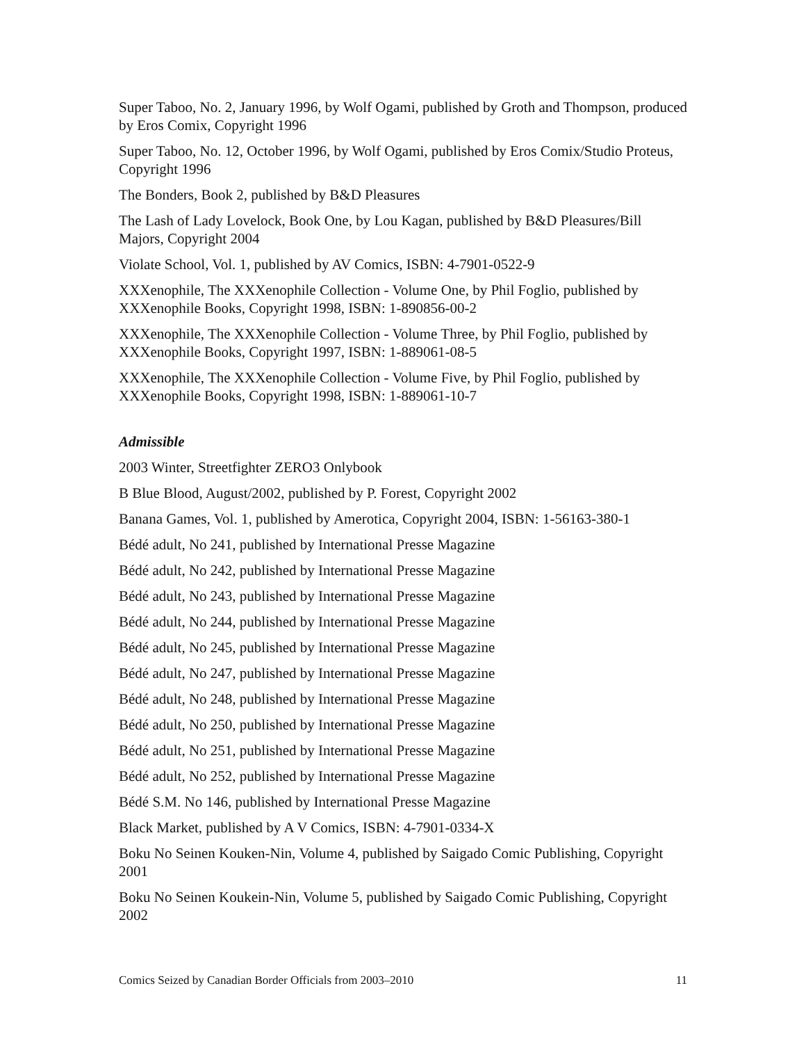Super Taboo, No. 2, January 1996, by Wolf Ogami, published by Groth and Thompson, produced by Eros Comix, Copyright 1996
Super Taboo, No. 12, October 1996, by Wolf Ogami, published by Eros Comix/Studio Proteus, Copyright 1996
The Bonders, Book 2, published by B&D Pleasures
The Lash of Lady Lovelock, Book One, by Lou Kagan, published by B&D Pleasures/Bill Majors, Copyright 2004
Violate School, Vol. 1, published by AV Comics, ISBN: 4-7901-0522-9
XXXenophile, The XXXenophile Collection - Volume One, by Phil Foglio, published by XXXenophile Books, Copyright 1998, ISBN: 1-890856-00-2
XXXenophile, The XXXenophile Collection - Volume Three, by Phil Foglio, published by XXXenophile Books, Copyright 1997, ISBN: 1-889061-08-5
XXXenophile, The XXXenophile Collection - Volume Five, by Phil Foglio, published by XXXenophile Books, Copyright 1998, ISBN: 1-889061-10-7
Admissible
2003 Winter, Streetfighter ZERO3 Onlybook
B Blue Blood, August/2002, published by P. Forest, Copyright 2002
Banana Games, Vol. 1, published by Amerotica, Copyright 2004, ISBN: 1-56163-380-1
Bédé adult, No 241, published by International Presse Magazine
Bédé adult, No 242, published by International Presse Magazine
Bédé adult, No 243, published by International Presse Magazine
Bédé adult, No 244, published by International Presse Magazine
Bédé adult, No 245, published by International Presse Magazine
Bédé adult, No 247, published by International Presse Magazine
Bédé adult, No 248, published by International Presse Magazine
Bédé adult, No 250, published by International Presse Magazine
Bédé adult, No 251, published by International Presse Magazine
Bédé adult, No 252, published by International Presse Magazine
Bédé S.M. No 146, published by International Presse Magazine
Black Market, published by A V Comics, ISBN: 4-7901-0334-X
Boku No Seinen Kouken-Nin, Volume 4, published by Saigado Comic Publishing, Copyright 2001
Boku No Seinen Koukein-Nin, Volume 5, published by Saigado Comic Publishing, Copyright 2002
Comics Seized by Canadian Border Officials from 2003–2010 11